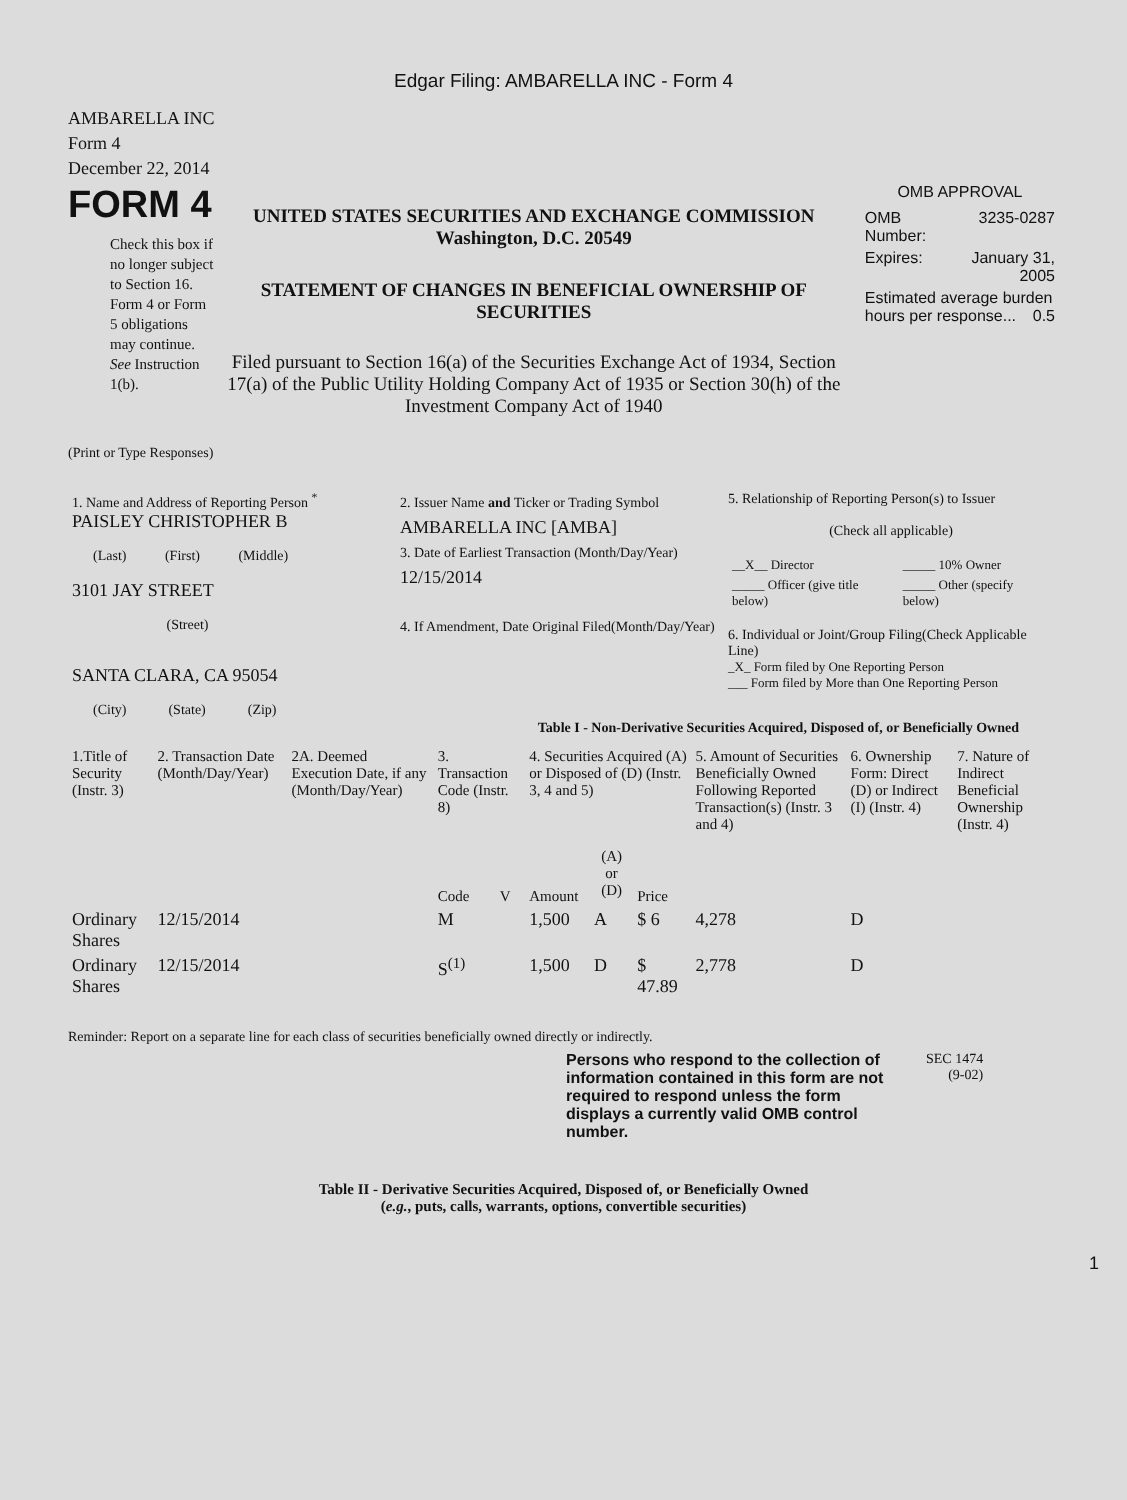Edgar Filing: AMBARELLA INC - Form 4
AMBARELLA INC
Form 4
December 22, 2014
FORM 4
Check this box if no longer subject to Section 16. Form 4 or Form 5 obligations may continue. See Instruction 1(b).
UNITED STATES SECURITIES AND EXCHANGE COMMISSION
Washington, D.C. 20549
STATEMENT OF CHANGES IN BENEFICIAL OWNERSHIP OF SECURITIES
Filed pursuant to Section 16(a) of the Securities Exchange Act of 1934, Section 17(a) of the Public Utility Holding Company Act of 1935 or Section 30(h) of the Investment Company Act of 1940
OMB APPROVAL
| OMB Number: | 3235-0287 |
| Expires: | January 31, 2005 |
| Estimated average burden hours per response... 0.5 | |
(Print or Type Responses)
| 1. Name and Address of Reporting Person <sup>*</sup> PAISLEY CHRISTOPHER B (Last) (First) (Middle) 3101 JAY STREET (Street) SANTA CLARA, CA 95054 (City) (State) (Zip) | 2. Issuer Name and Ticker or Trading Symbol AMBARELLA INC [AMBA] 3. Date of Earliest Transaction (Month/Day/Year) 12/15/2014 4. If Amendment, Date Original Filed(Month/Day/Year) | 5. Relationship of Reporting Person(s) to Issuer (Check all applicable) / __X__ Director / _____ 10% Owner / / _____ Officer (give title below) / _____ Other (specify below) / 6. Individual or Joint/Group Filing(Check Applicable Line) _X_ Form filed by One Reporting Person ___ Form filed by More than One Reporting Person |
Table I - Non-Derivative Securities Acquired, Disposed of, or Beneficially Owned
| 1.Title of Security (Instr. 3) | 2. Transaction Date (Month/Day/Year) | 2A. Deemed Execution Date, if any (Month/Day/Year) | 3. Transaction Code (Instr. 8) | | 4. Securities Acquired (A) or Disposed of (D) (Instr. 3, 4 and 5) | | | 5. Amount of Securities Beneficially Owned Following Reported Transaction(s) (Instr. 3 and 4) | 6. Ownership Form: Direct (D) or Indirect (I) (Instr. 4) | 7. Nature of Indirect Beneficial Ownership (Instr. 4) |
| --- | --- | --- | --- | --- | --- | --- | --- | --- | --- | --- |
| | | | Code | V | Amount | (A) or (D) | Price | | | |
| Ordinary Shares | 12/15/2014 | | M | | 1,500 | A | $ 6 | 4,278 | D | |
| Ordinary Shares | 12/15/2014 | | S<sup>(1)</sup> | | 1,500 | D | $ 47.89 | 2,778 | D | |
Reminder: Report on a separate line for each class of securities beneficially owned directly or indirectly.
Persons who respond to the collection of information contained in this form are not required to respond unless the form displays a currently valid OMB control number.
SEC 1474
(9-02)
Table II - Derivative Securities Acquired, Disposed of, or Beneficially Owned
(e.g., puts, calls, warrants, options, convertible securities)
1